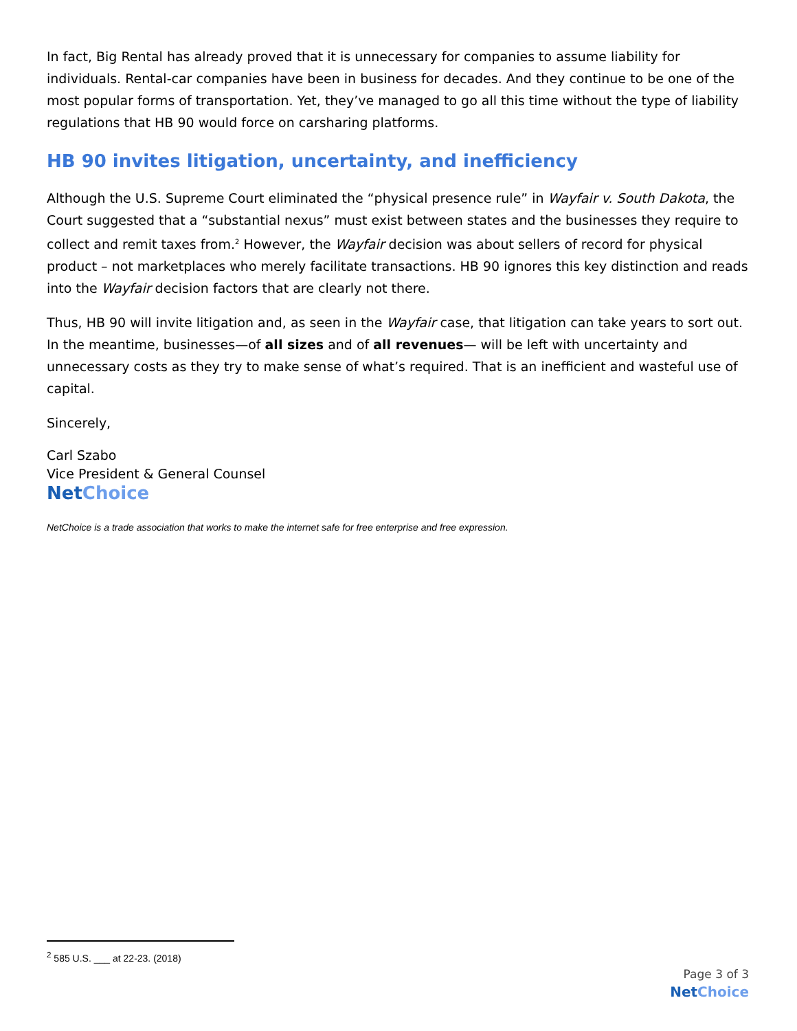In fact, Big Rental has already proved that it is unnecessary for companies to assume liability for individuals. Rental-car companies have been in business for decades. And they continue to be one of the most popular forms of transportation. Yet, they’ve managed to go all this time without the type of liability regulations that HB 90 would force on carsharing platforms.
HB 90 invites litigation, uncertainty, and inefficiency
Although the U.S. Supreme Court eliminated the “physical presence rule” in Wayfair v. South Dakota, the Court suggested that a “substantial nexus” must exist between states and the businesses they require to collect and remit taxes from.<sup>2</sup> However, the Wayfair decision was about sellers of record for physical product – not marketplaces who merely facilitate transactions. HB 90 ignores this key distinction and reads into the Wayfair decision factors that are clearly not there.
Thus, HB 90 will invite litigation and, as seen in the Wayfair case, that litigation can take years to sort out. In the meantime, businesses—of all sizes and of all revenues— will be left with uncertainty and unnecessary costs as they try to make sense of what’s required. That is an inefficient and wasteful use of capital.
Sincerely,
Carl Szabo
Vice President & General Counsel
Net Choice
NetChoice is a trade association that works to make the internet safe for free enterprise and free expression.
<sup>2</sup> 585 U.S. ___ at 22-23. (2018)
Page 3 of 3
Net Choice